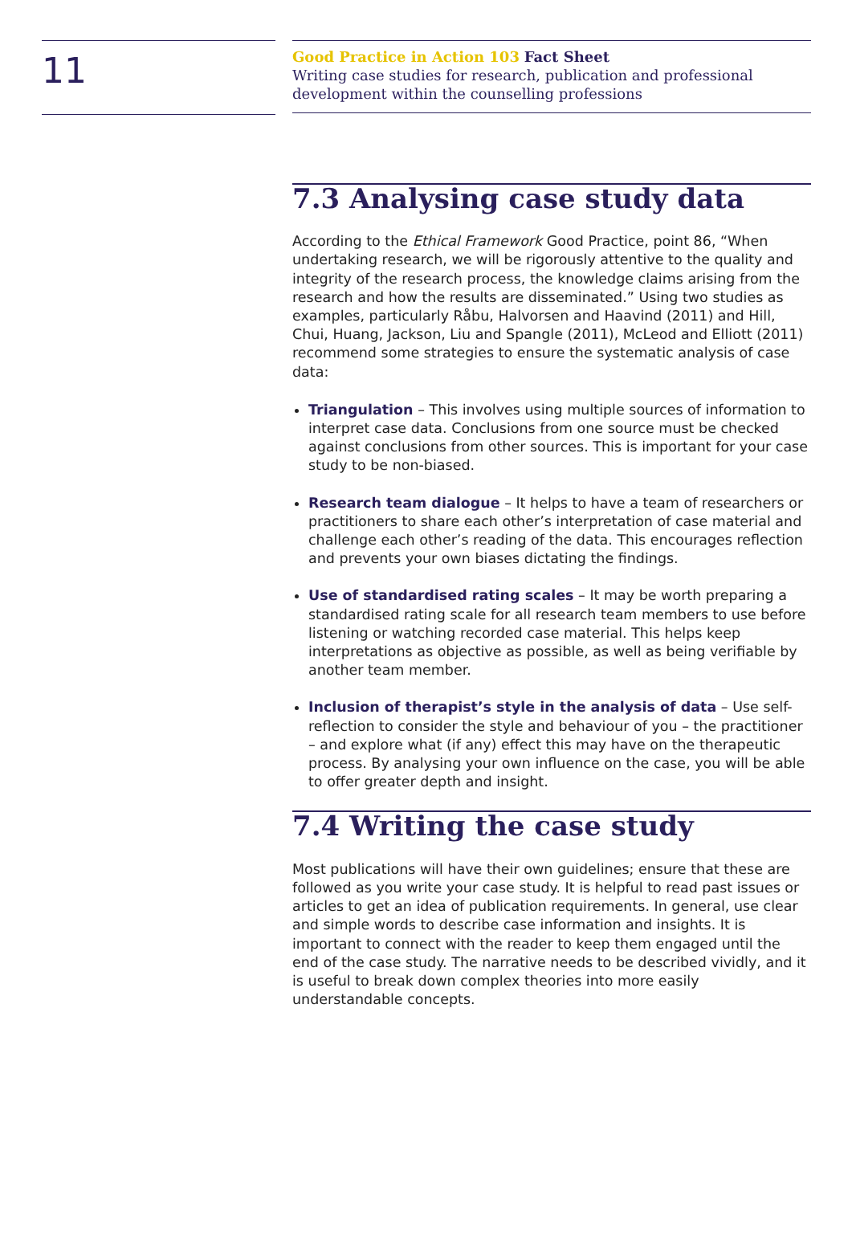11
Good Practice in Action 103 Fact Sheet
Writing case studies for research, publication and professional
development within the counselling professions
7.3 Analysing case study data
According to the Ethical Framework Good Practice, point 86, “When undertaking research, we will be rigorously attentive to the quality and integrity of the research process, the knowledge claims arising from the research and how the results are disseminated.” Using two studies as examples, particularly Råbu, Halvorsen and Haavind (2011) and Hill, Chui, Huang, Jackson, Liu and Spangle (2011), McLeod and Elliott (2011) recommend some strategies to ensure the systematic analysis of case data:
Triangulation – This involves using multiple sources of information to interpret case data. Conclusions from one source must be checked against conclusions from other sources. This is important for your case study to be non-biased.
Research team dialogue – It helps to have a team of researchers or practitioners to share each other’s interpretation of case material and challenge each other’s reading of the data. This encourages reflection and prevents your own biases dictating the findings.
Use of standardised rating scales – It may be worth preparing a standardised rating scale for all research team members to use before listening or watching recorded case material. This helps keep interpretations as objective as possible, as well as being verifiable by another team member.
Inclusion of therapist’s style in the analysis of data – Use self-reflection to consider the style and behaviour of you – the practitioner – and explore what (if any) effect this may have on the therapeutic process. By analysing your own influence on the case, you will be able to offer greater depth and insight.
7.4 Writing the case study
Most publications will have their own guidelines; ensure that these are followed as you write your case study. It is helpful to read past issues or articles to get an idea of publication requirements. In general, use clear and simple words to describe case information and insights. It is important to connect with the reader to keep them engaged until the end of the case study. The narrative needs to be described vividly, and it is useful to break down complex theories into more easily understandable concepts.